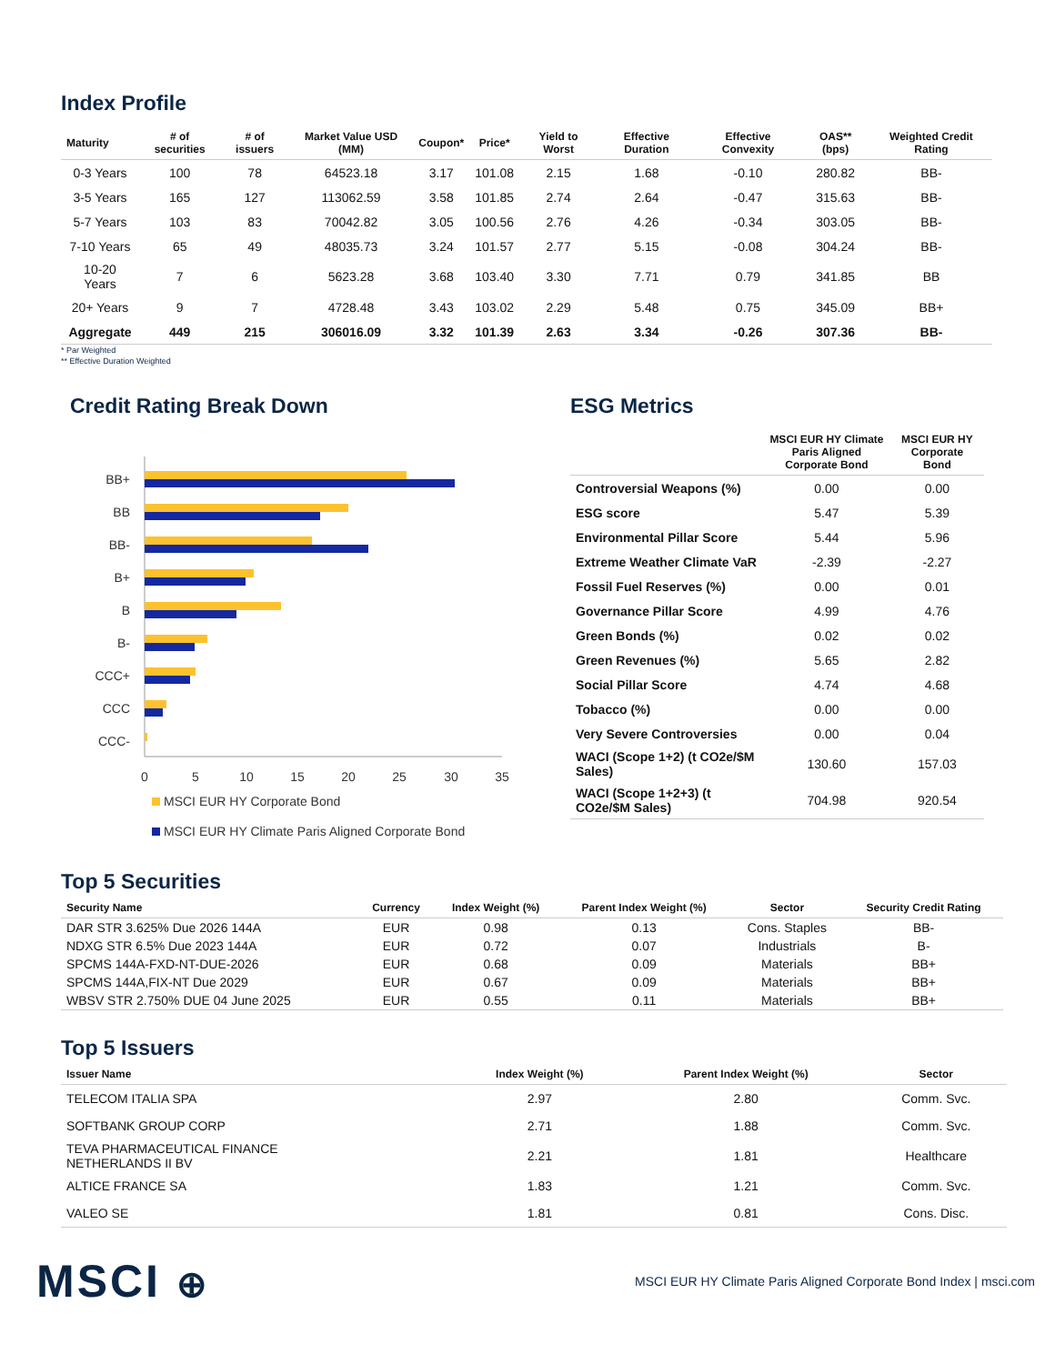Index Profile
| Maturity | # of securities | # of issuers | Market Value USD (MM) | Coupon* | Price* | Yield to Worst | Effective Duration | Effective Convexity | OAS** (bps) | Weighted Credit Rating |
| --- | --- | --- | --- | --- | --- | --- | --- | --- | --- | --- |
| 0-3 Years | 100 | 78 | 64523.18 | 3.17 | 101.08 | 2.15 | 1.68 | -0.10 | 280.82 | BB- |
| 3-5 Years | 165 | 127 | 113062.59 | 3.58 | 101.85 | 2.74 | 2.64 | -0.47 | 315.63 | BB- |
| 5-7 Years | 103 | 83 | 70042.82 | 3.05 | 100.56 | 2.76 | 4.26 | -0.34 | 303.05 | BB- |
| 7-10 Years | 65 | 49 | 48035.73 | 3.24 | 101.57 | 2.77 | 5.15 | -0.08 | 304.24 | BB- |
| 10-20 Years | 7 | 6 | 5623.28 | 3.68 | 103.40 | 3.30 | 7.71 | 0.79 | 341.85 | BB |
| 20+ Years | 9 | 7 | 4728.48 | 3.43 | 103.02 | 2.29 | 5.48 | 0.75 | 345.09 | BB+ |
| Aggregate | 449 | 215 | 306016.09 | 3.32 | 101.39 | 2.63 | 3.34 | -0.26 | 307.36 | BB- |
* Par Weighted
** Effective Duration Weighted
Credit Rating Break Down
BB+
BB
BB-
B+
B
B-
CCC+
CCC
CCC-
0
5
10
15
20
25
30
35
MSCI EUR HY Corporate Bond
MSCI EUR HY Climate Paris Aligned Corporate Bond
ESG Metrics
| | MSCI EUR HY Climate Paris Aligned Corporate Bond | MSCI EUR HY Corporate Bond |
| --- | --- | --- |
| Controversial Weapons (%) | 0.00 | 0.00 |
| ESG score | 5.47 | 5.39 |
| Environmental Pillar Score | 5.44 | 5.96 |
| Extreme Weather Climate VaR | -2.39 | -2.27 |
| Fossil Fuel Reserves (%) | 0.00 | 0.01 |
| Governance Pillar Score | 4.99 | 4.76 |
| Green Bonds (%) | 0.02 | 0.02 |
| Green Revenues (%) | 5.65 | 2.82 |
| Social Pillar Score | 4.74 | 4.68 |
| Tobacco (%) | 0.00 | 0.00 |
| Very Severe Controversies | 0.00 | 0.04 |
| WACI (Scope 1+2) (t CO2e/$M Sales) | 130.60 | 157.03 |
| WACI (Scope 1+2+3) (t CO2e/$M Sales) | 704.98 | 920.54 |
Top 5 Securities
| Security Name | Currency | Index Weight (%) | Parent Index Weight (%) | Sector | Security Credit Rating |
| --- | --- | --- | --- | --- | --- |
| DAR STR 3.625% Due 2026 144A | EUR | 0.98 | 0.13 | Cons. Staples | BB- |
| NDXG STR 6.5% Due 2023 144A | EUR | 0.72 | 0.07 | Industrials | B- |
| SPCMS 144A-FXD-NT-DUE-2026 | EUR | 0.68 | 0.09 | Materials | BB+ |
| SPCMS 144A,FIX-NT Due 2029 | EUR | 0.67 | 0.09 | Materials | BB+ |
| WBSV STR 2.750% DUE 04 June 2025 | EUR | 0.55 | 0.11 | Materials | BB+ |
Top 5 Issuers
| Issuer Name | Index Weight (%) | Parent Index Weight (%) | Sector |
| --- | --- | --- | --- |
| TELECOM ITALIA SPA | 2.97 | 2.80 | Comm. Svc. |
| SOFTBANK GROUP CORP | 2.71 | 1.88 | Comm. Svc. |
| TEVA PHARMACEUTICAL FINANCE NETHERLANDS II BV | 2.21 | 1.81 | Healthcare |
| ALTICE FRANCE SA | 1.83 | 1.21 | Comm. Svc. |
| VALEO SE | 1.81 | 0.81 | Cons. Disc. |
MSCI ⊕
MSCI EUR HY Climate Paris Aligned Corporate Bond Index | msci.com